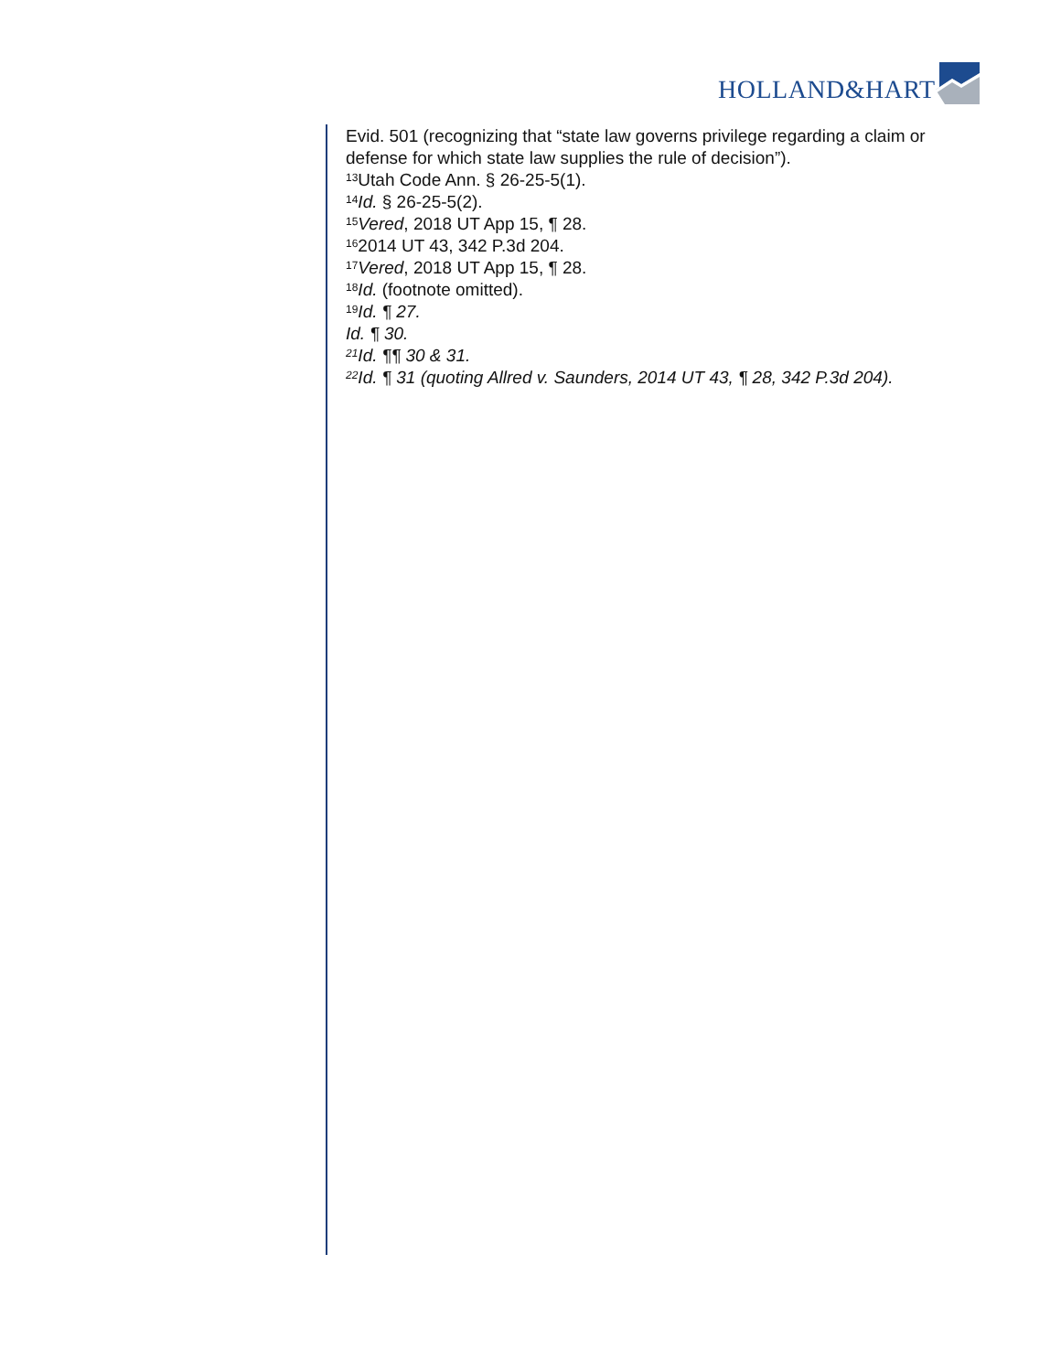HOLLAND&HART
Evid. 501 (recognizing that “state law governs privilege regarding a claim or defense for which state law supplies the rule of decision”).
<sup>13</sup> Utah Code Ann. § 26-25-5(1).
<sup>14</sup> Id. § 26-25-5(2).
<sup>15</sup> Vered, 2018 UT App 15, ¶ 28.
<sup>16</sup> 2014 UT 43, 342 P.3d 204.
<sup>17</sup> Vered, 2018 UT App 15, ¶ 28.
<sup>18</sup> Id. (footnote omitted).
<sup>19</sup> Id. ¶ 27.
Id. ¶ 30.
<sup>21</sup> Id. ¶¶ 30 & 31.
<sup>22</sup> Id. ¶ 31 (quoting Allred v. Saunders, 2014 UT 43, ¶ 28, 342 P.3d 204).